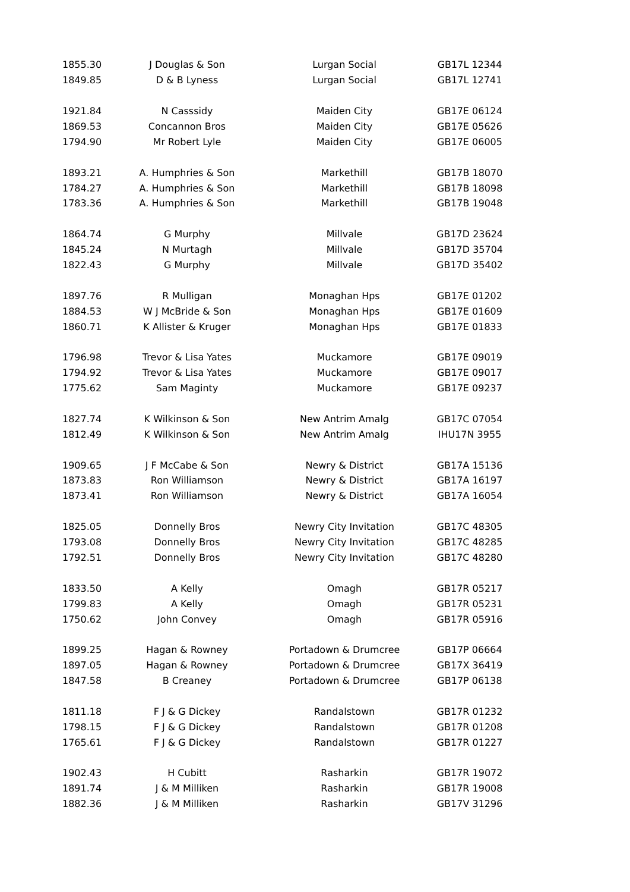| 1855.30 | J Douglas & Son | Lurgan Social | GB17L 12344 |
| 1849.85 | D & B Lyness | Lurgan Social | GB17L 12741 |
| 1921.84 | N Casssidy | Maiden City | GB17E 06124 |
| 1869.53 | Concannon Bros | Maiden City | GB17E 05626 |
| 1794.90 | Mr Robert Lyle | Maiden City | GB17E 06005 |
| 1893.21 | A. Humphries & Son | Markethill | GB17B 18070 |
| 1784.27 | A. Humphries & Son | Markethill | GB17B 18098 |
| 1783.36 | A. Humphries & Son | Markethill | GB17B 19048 |
| 1864.74 | G Murphy | Millvale | GB17D 23624 |
| 1845.24 | N Murtagh | Millvale | GB17D 35704 |
| 1822.43 | G Murphy | Millvale | GB17D 35402 |
| 1897.76 | R Mulligan | Monaghan Hps | GB17E 01202 |
| 1884.53 | W J McBride & Son | Monaghan Hps | GB17E 01609 |
| 1860.71 | K Allister & Kruger | Monaghan Hps | GB17E 01833 |
| 1796.98 | Trevor & Lisa Yates | Muckamore | GB17E 09019 |
| 1794.92 | Trevor & Lisa Yates | Muckamore | GB17E 09017 |
| 1775.62 | Sam Maginty | Muckamore | GB17E 09237 |
| 1827.74 | K Wilkinson & Son | New Antrim Amalg | GB17C 07054 |
| 1812.49 | K Wilkinson & Son | New Antrim Amalg | IHU17N 3955 |
| 1909.65 | J F McCabe & Son | Newry & District | GB17A 15136 |
| 1873.83 | Ron Williamson | Newry & District | GB17A 16197 |
| 1873.41 | Ron Williamson | Newry & District | GB17A 16054 |
| 1825.05 | Donnelly Bros | Newry City Invitation | GB17C 48305 |
| 1793.08 | Donnelly Bros | Newry City Invitation | GB17C 48285 |
| 1792.51 | Donnelly Bros | Newry City Invitation | GB17C 48280 |
| 1833.50 | A Kelly | Omagh | GB17R 05217 |
| 1799.83 | A Kelly | Omagh | GB17R 05231 |
| 1750.62 | John Convey | Omagh | GB17R 05916 |
| 1899.25 | Hagan & Rowney | Portadown & Drumcree | GB17P 06664 |
| 1897.05 | Hagan & Rowney | Portadown & Drumcree | GB17X 36419 |
| 1847.58 | B Creaney | Portadown & Drumcree | GB17P 06138 |
| 1811.18 | F J & G Dickey | Randalstown | GB17R 01232 |
| 1798.15 | F J & G Dickey | Randalstown | GB17R 01208 |
| 1765.61 | F J & G Dickey | Randalstown | GB17R 01227 |
| 1902.43 | H Cubitt | Rasharkin | GB17R 19072 |
| 1891.74 | J & M Milliken | Rasharkin | GB17R 19008 |
| 1882.36 | J & M Milliken | Rasharkin | GB17V 31296 |